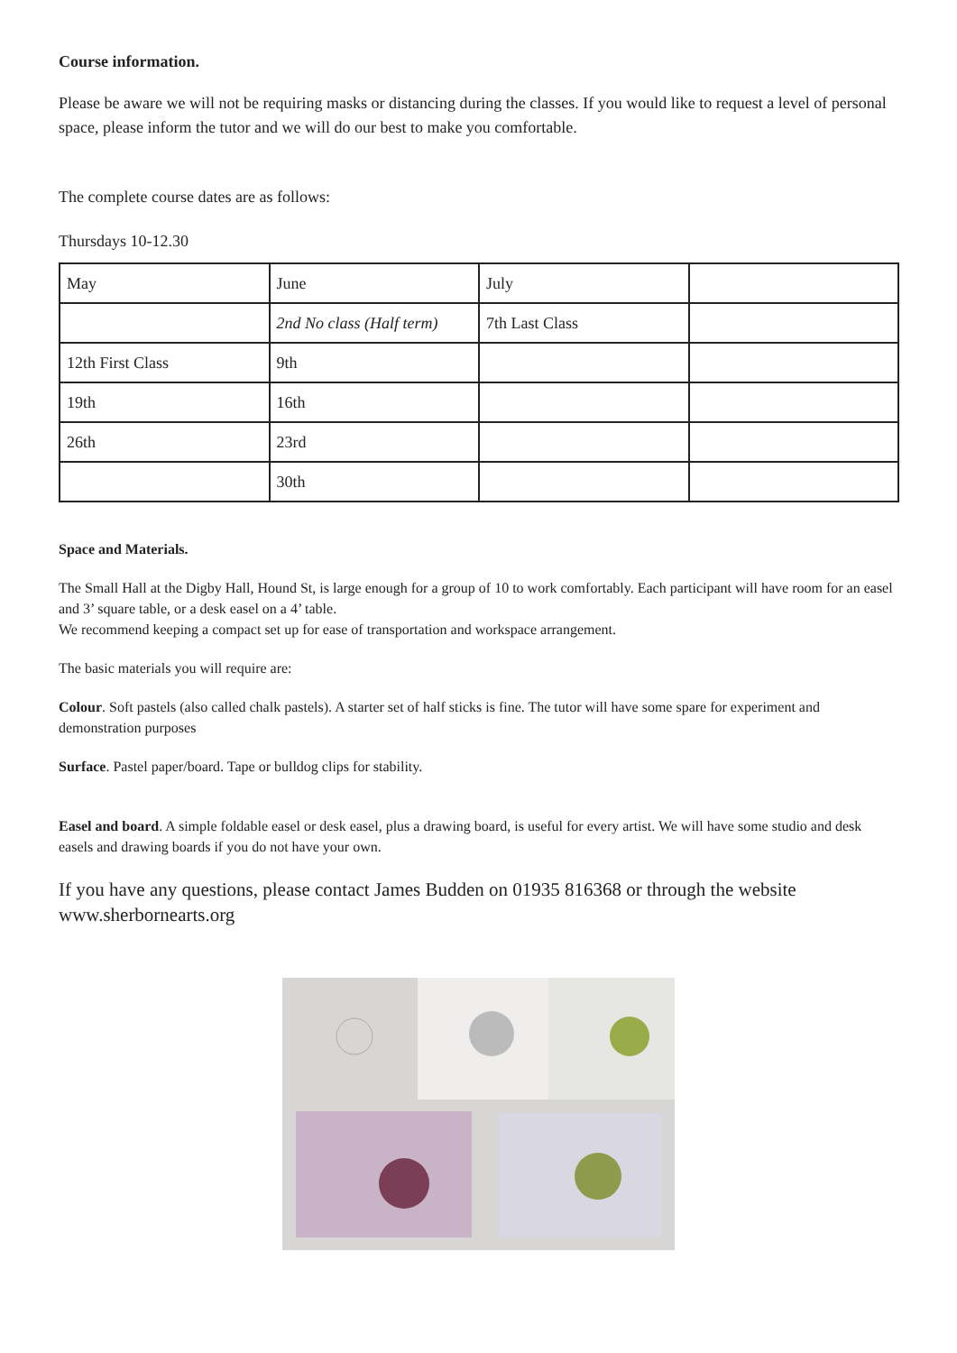Course information.
Please be aware we will not be requiring masks or distancing during the classes. If you would like to request a level of personal space, please inform the tutor and we will do our best to make you comfortable.
The complete course dates are as follows:
Thursdays 10-12.30
| May | June | July | |
| | 2nd No class (Half term) | 7th Last Class | |
| 12th First Class | 9th | | |
| 19th | 16th | | |
| 26th | 23rd | | |
| | 30th | | |
Space and Materials.
The Small Hall at the Digby Hall, Hound St, is large enough for a group of 10 to work comfortably. Each participant will have room for an easel and 3’ square table, or a desk easel on a 4’ table.
We recommend keeping a compact set up for ease of transportation and workspace arrangement.
The basic materials you will require are:
Colour. Soft pastels (also called chalk pastels). A starter set of half sticks is fine. The tutor will have some spare for experiment and demonstration purposes
Surface. Pastel paper/board. Tape or bulldog clips for stability.
Easel and board. A simple foldable easel or desk easel, plus a drawing board, is useful for every artist. We will have some studio and desk easels and drawing boards if you do not have your own.
If you have any questions, please contact James Budden on 01935 816368 or through the website www.sherbornearts.org